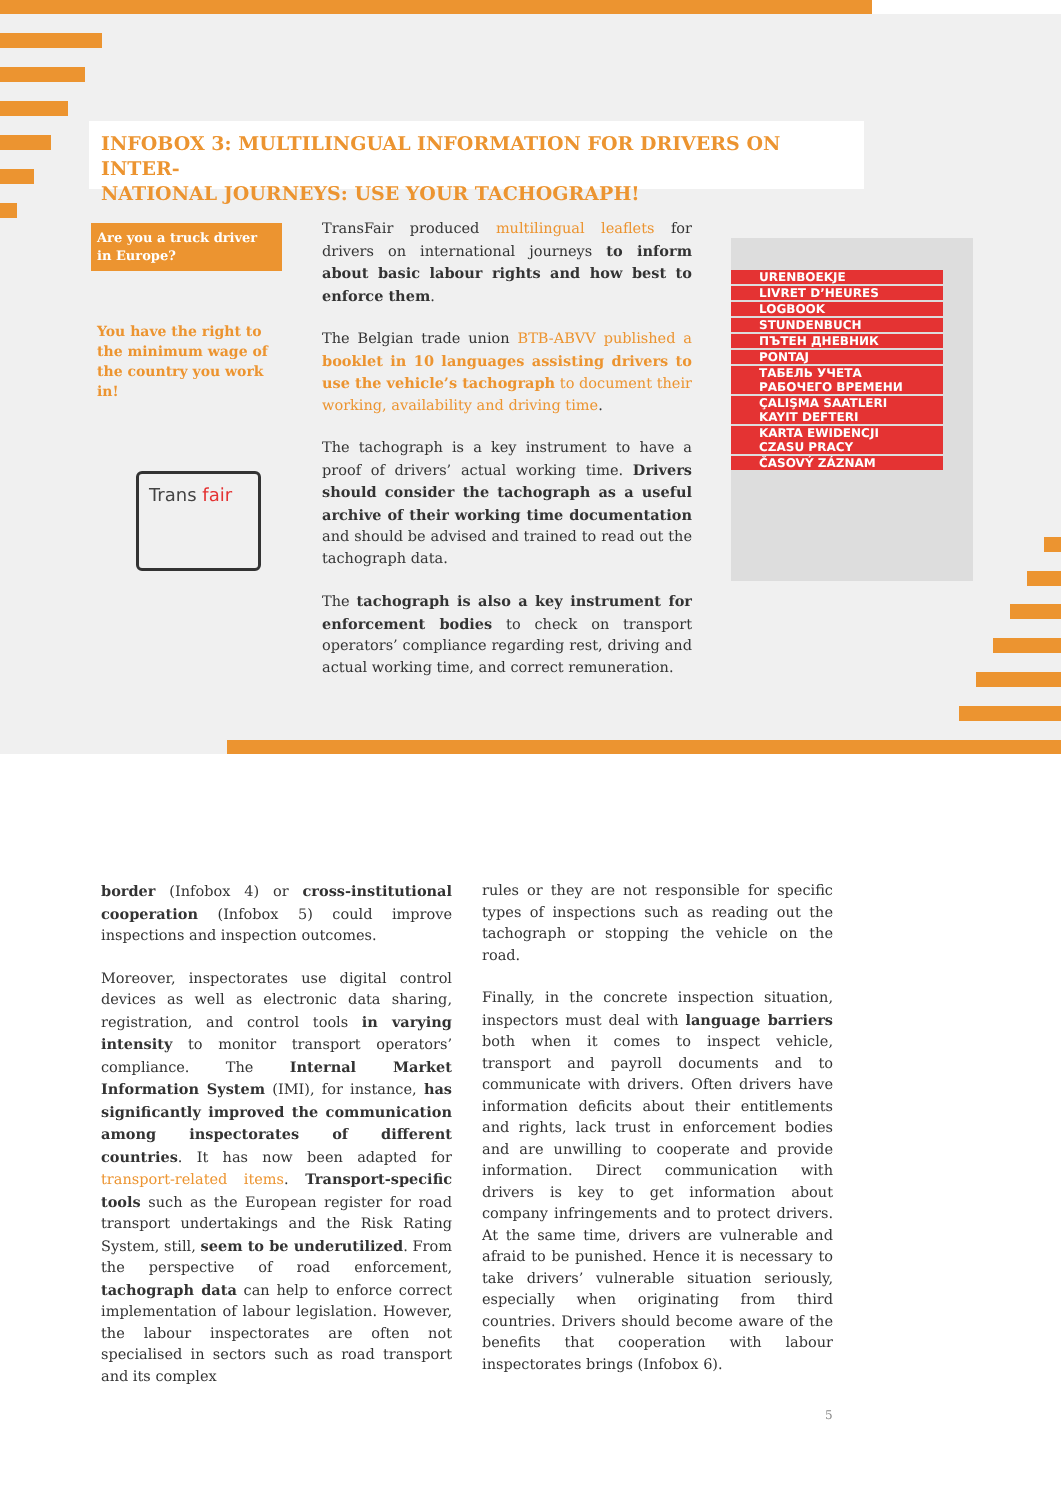INFOBOX 3: MULTILINGUAL INFORMATION FOR DRIVERS ON INTER-
NATIONAL JOURNEYS: USE YOUR TACHOGRAPH!
Are you a truck driver in Europe?
You have the right to the minimum wage of the country you work in!
Trans fair
TransFair produced multilingual leaflets for drivers on international journeys to inform about basic labour rights and how best to enforce them.
The Belgian trade union BTB-ABVV published a booklet in 10 languages assisting drivers to use the vehicle’s tachograph to document their working, availability and driving time.
The tachograph is a key instrument to have a proof of drivers’ actual working time. Drivers should consider the tachograph as a useful archive of their working time documentation and should be advised and trained to read out the tachograph data.
The tachograph is also a key instrument for enforcement bodies to check on transport operators’ compliance regarding rest, driving and actual working time, and correct remuneration.
URENBOEKJE
LIVRET D’HEURES
LOGBOOK
STUNDENBUCH
ПЪТЕН ДНЕВНИК
PONTAJ
ТАБЕЛЬ УЧЕТА РАБОЧЕГО ВРЕМЕНИ
ÇALIŞMA SAATLERI KAYIT DEFTERI
KARTA EWIDENCJI CZASU PRACY
ČASOVÝ ZÁZNAM
border (Infobox 4) or cross-institutional cooperation (Infobox 5) could improve inspections and inspection outcomes.
Moreover, inspectorates use digital control devices as well as electronic data sharing, registration, and control tools in varying intensity to monitor transport operators’ compliance. The Internal Market Information System (IMI), for instance, has significantly improved the communication among inspectorates of different countries. It has now been adapted for transport-related items. Transport-specific tools such as the European register for road transport undertakings and the Risk Rating System, still, seem to be underutilized. From the perspective of road enforcement, tachograph data can help to enforce correct implementation of labour legislation. However, the labour inspectorates are often not specialised in sectors such as road transport and its complex
rules or they are not responsible for specific types of inspections such as reading out the tachograph or stopping the vehicle on the road.
Finally, in the concrete inspection situation, inspectors must deal with language barriers both when it comes to inspect vehicle, transport and payroll documents and to communicate with drivers. Often drivers have information deficits about their entitlements and rights, lack trust in enforcement bodies and are unwilling to cooperate and provide information. Direct communication with drivers is key to get information about company infringements and to protect drivers. At the same time, drivers are vulnerable and afraid to be punished. Hence it is necessary to take drivers’ vulnerable situation seriously, especially when originating from third countries. Drivers should become aware of the benefits that cooperation with labour inspectorates brings (Infobox 6).
5